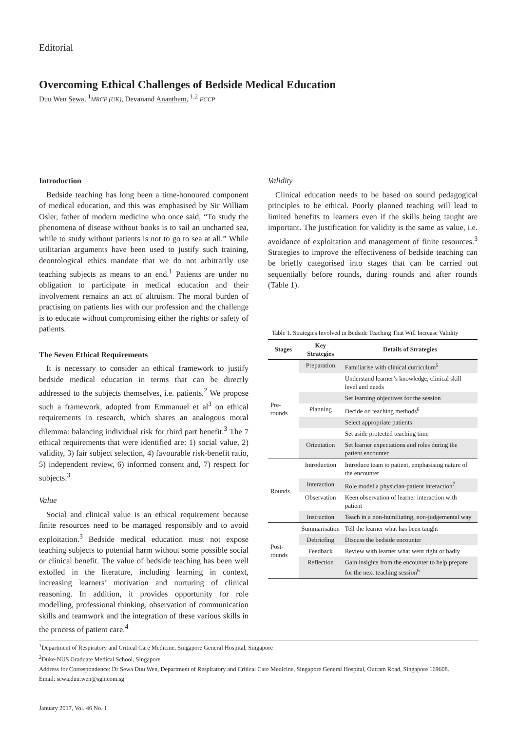Editorial
Overcoming Ethical Challenges of Bedside Medical Education
Duu Wen Sewa, <sup>1</sup>MRCP (UK), Devanand Anantham, <sup>1,2</sup> FCCP
Introduction
Bedside teaching has long been a time-honoured component of medical education, and this was emphasised by Sir William Osler, father of modern medicine who once said, “To study the phenomena of disease without books is to sail an uncharted sea, while to study without patients is not to go to sea at all.” While utilitarian arguments have been used to justify such training, deontological ethics mandate that we do not arbitrarily use teaching subjects as means to an end.<sup>1</sup> Patients are under no obligation to participate in medical education and their involvement remains an act of altruism. The moral burden of practising on patients lies with our profession and the challenge is to educate without compromising either the rights or safety of patients.
The Seven Ethical Requirements
It is necessary to consider an ethical framework to justify bedside medical education in terms that can be directly addressed to the subjects themselves, i.e. patients.<sup>2</sup> We propose such a framework, adopted from Emmanuel et al<sup>3</sup> on ethical requirements in research, which shares an analogous moral dilemma: balancing individual risk for third part benefit.<sup>3</sup> The 7 ethical requirements that were identified are: 1) social value, 2) validity, 3) fair subject selection, 4) favourable risk-benefit ratio, 5) independent review, 6) informed consent and, 7) respect for subjects.<sup>3</sup>
Value
Social and clinical value is an ethical requirement because finite resources need to be managed responsibly and to avoid exploitation.<sup>3</sup> Bedside medical education must not expose teaching subjects to potential harm without some possible social or clinical benefit. The value of bedside teaching has been well extolled in the literature, including learning in context, increasing learners’ motivation and nurturing of clinical reasoning. In addition, it provides opportunity for role modelling, professional thinking, observation of communication skills and teamwork and the integration of these various skills in the process of patient care.<sup>4</sup>
Validity
Clinical education needs to be based on sound pedagogical principles to be ethical. Poorly planned teaching will lead to limited benefits to learners even if the skills being taught are important. The justification for validity is the same as value, i.e. avoidance of exploitation and management of finite resources.<sup>3</sup> Strategies to improve the effectiveness of bedside teaching can be briefly categorised into stages that can be carried out sequentially before rounds, during rounds and after rounds (Table 1).
Table 1. Strategies Involved in Bedside Teaching That Will Increase Validity
| Stages | Key Strategies | Details of Strategies |
| --- | --- | --- |
| Pre-rounds | Preparation | Familiarise with clinical curriculum<sup>5</sup> |
| | | Understand learner’s knowledge, clinical skill level and needs |
| | | Set learning objectives for the session |
| | Planning | Decide on teaching methods<sup>6</sup> |
| | | Select appropriate patients |
| | | Set aside protected teaching time |
| | Orientation | Set learner expectations and roles during the patient encounter |
| Rounds | Introduction | Introduce team to patient, emphasising nature of the encounter |
| | Interaction | Role model a physician-patient interaction<sup>7</sup> |
| | Observation | Keen observation of learner interaction with patient |
| | Instruction | Teach in a non-humiliating, non-judgemental way |
| Post-rounds | Summarisation | Tell the learner what has been taught |
| | Debriefing | Discuss the bedside encounter |
| | Feedback | Review with learner what went right or badly |
| | Reflection | Gain insights from the encounter to help prepare for the next teaching session<sup>6</sup> |
<sup>1</sup> Department of Respiratory and Critical Care Medicine, Singapore General Hospital, Singapore
<sup>2</sup> Duke-NUS Graduate Medical School, Singapore
Address for Correspondence: Dr Sewa Duu Wen, Department of Respiratory and Critical Care Medicine, Singapore General Hospital, Outram Road, Singapore 169608.
Email: sewa.duu.wen@sgh.com.sg
January 2017, Vol. 46 No. 1